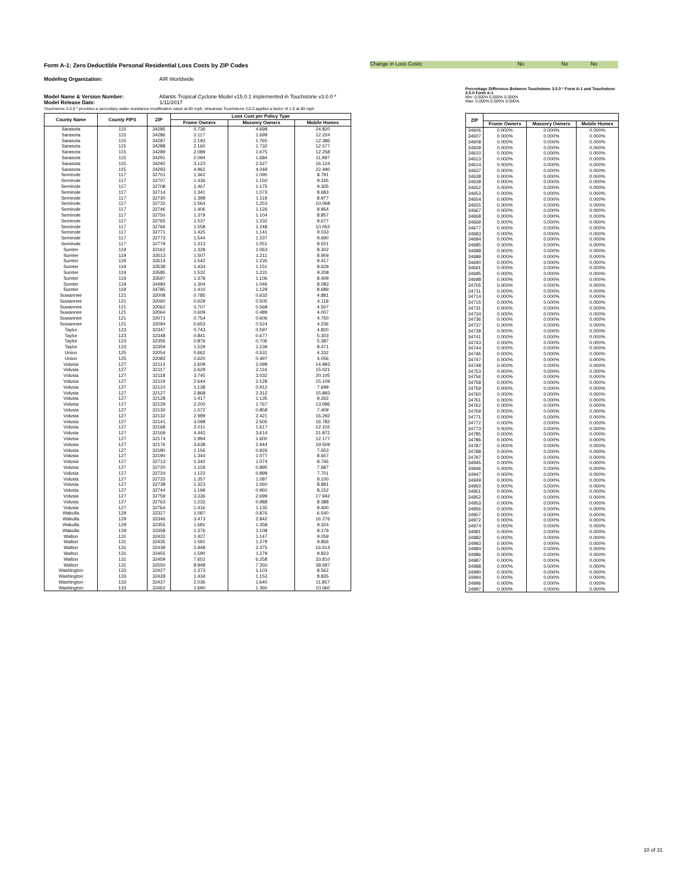Form A-1: Zero Deductible Personal Residential Loss Costs by ZIP Codes
Change in Loss Costs: No No No
Modeling Organization: AIR Worldwide
Model Name & Version Number: Atlantic Tropical Cyclone Model v15.0.1 implemented in Touchstone v3.0.0 *
Model Release Date: 1/11/2017
Touchstone 3.0.0 * provides a secondary water resistance modification value at 80 mph, wheareas Touchstone 3.0.0 applies a factor of 1.0 at 80 mph
Percentage Difference Between Touchstone 3.0.0 * Form A-1 and Touchstone 3.0.0 Form A-1
Min: 0.000% 0.000% 0.000%
Max: 0.000% 0.000% 0.000%
| County Name | County FIPS | ZIP | Loss Cost per Policy Type | | |
| --- | --- | --- | --- | --- | --- |
| | | | Frame Owners | Masonry Owners | Mobile Homes |
| Sarasota | 115 | 34285 | 5.736 | 4.698 | 24.820 |
| Sarasota | 115 | 34286 | 2.117 | 1.699 | 12.224 |
| Sarasota | 115 | 34287 | 2.193 | 1.765 | 12.386 |
| Sarasota | 115 | 34288 | 2.160 | 1.732 | 12.577 |
| Sarasota | 115 | 34289 | 2.089 | 1.675 | 12.258 |
| Sarasota | 115 | 34291 | 2.094 | 1.684 | 11.997 |
| Sarasota | 115 | 34292 | 3.123 | 2.527 | 16.124 |
| Sarasota | 115 | 34293 | 4.962 | 4.049 | 22.490 |
| Seminole | 117 | 32701 | 1.362 | 1.090 | 8.791 |
| Seminole | 117 | 32707 | 1.436 | 1.150 | 9.165 |
| Seminole | 117 | 32708 | 1.467 | 1.175 | 9.305 |
| Seminole | 117 | 32714 | 1.341 | 1.073 | 8.683 |
| Seminole | 117 | 32730 | 1.398 | 1.119 | 8.977 |
| Seminole | 117 | 32732 | 1.564 | 1.253 | 10.068 |
| Seminole | 117 | 32746 | 1.406 | 1.126 | 8.954 |
| Seminole | 117 | 32750 | 1.379 | 1.104 | 8.857 |
| Seminole | 117 | 32765 | 1.537 | 1.232 | 9.677 |
| Seminole | 117 | 32766 | 1.558 | 1.248 | 10.052 |
| Seminole | 117 | 32771 | 1.425 | 1.141 | 9.033 |
| Seminole | 117 | 32773 | 1.544 | 1.237 | 9.690 |
| Seminole | 117 | 32779 | 1.313 | 1.051 | 8.501 |
| Sumter | 119 | 32162 | 1.328 | 1.063 | 8.302 |
| Sumter | 119 | 33513 | 1.507 | 1.211 | 8.959 |
| Sumter | 119 | 33514 | 1.542 | 1.235 | 9.417 |
| Sumter | 119 | 33538 | 1.434 | 1.151 | 8.629 |
| Sumter | 119 | 33585 | 1.532 | 1.231 | 9.208 |
| Sumter | 119 | 33597 | 1.378 | 1.106 | 8.409 |
| Sumter | 119 | 34484 | 1.304 | 1.046 | 8.083 |
| Sumter | 119 | 34785 | 1.410 | 1.129 | 8.689 |
| Suwannee | 121 | 32008 | 0.785 | 0.632 | 4.881 |
| Suwannee | 121 | 32060 | 0.629 | 0.505 | 4.118 |
| Suwannee | 121 | 32062 | 0.707 | 0.568 | 4.507 |
| Suwannee | 121 | 32064 | 0.609 | 0.489 | 4.007 |
| Suwannee | 121 | 32071 | 0.754 | 0.606 | 4.750 |
| Suwannee | 121 | 32094 | 0.653 | 0.524 | 4.236 |
| Taylor | 123 | 32347 | 0.743 | 0.597 | 4.820 |
| Taylor | 123 | 32348 | 0.841 | 0.677 | 5.303 |
| Taylor | 123 | 32356 | 0.876 | 0.706 | 5.387 |
| Taylor | 123 | 32359 | 1.529 | 1.239 | 8.471 |
| Union | 125 | 32054 | 0.662 | 0.531 | 4.332 |
| Union | 125 | 32083 | 0.620 | 0.497 | 4.056 |
| Volusia | 127 | 32114 | 2.609 | 2.099 | 14.993 |
| Volusia | 127 | 32117 | 2.629 | 2.116 | 15.021 |
| Volusia | 127 | 32118 | 3.745 | 3.032 | 20.105 |
| Volusia | 127 | 32119 | 2.644 | 2.128 | 15.109 |
| Volusia | 127 | 32124 | 1.138 | 0.912 | 7.698 |
| Volusia | 127 | 32127 | 2.868 | 2.312 | 15.893 |
| Volusia | 127 | 32128 | 1.417 | 1.135 | 9.262 |
| Volusia | 127 | 32129 | 2.200 | 1.767 | 13.096 |
| Volusia | 127 | 32130 | 1.072 | 0.858 | 7.409 |
| Volusia | 127 | 32132 | 2.999 | 2.421 | 16.292 |
| Volusia | 127 | 32141 | 3.098 | 2.505 | 16.782 |
| Volusia | 127 | 32168 | 2.011 | 1.617 | 12.102 |
| Volusia | 127 | 32169 | 4.442 | 3.614 | 21.872 |
| Volusia | 127 | 32174 | 1.994 | 1.600 | 12.177 |
| Volusia | 127 | 32176 | 3.638 | 2.944 | 19.509 |
| Volusia | 127 | 32180 | 1.156 | 0.926 | 7.653 |
| Volusia | 127 | 32190 | 1.344 | 1.077 | 8.657 |
| Volusia | 127 | 32713 | 1.342 | 1.074 | 8.746 |
| Volusia | 127 | 32720 | 1.118 | 0.895 | 7.687 |
| Volusia | 127 | 32724 | 1.122 | 0.899 | 7.701 |
| Volusia | 127 | 32725 | 1.357 | 1.087 | 9.100 |
| Volusia | 127 | 32738 | 1.323 | 1.060 | 8.891 |
| Volusia | 127 | 32744 | 1.199 | 0.960 | 8.152 |
| Volusia | 127 | 32759 | 3.336 | 2.699 | 17.942 |
| Volusia | 127 | 32763 | 1.233 | 0.988 | 8.388 |
| Volusia | 127 | 32764 | 1.416 | 1.135 | 9.400 |
| Wakulla | 129 | 32327 | 1.087 | 0.876 | 6.540 |
| Wakulla | 129 | 32346 | 3.473 | 2.842 | 16.276 |
| Wakulla | 129 | 32355 | 1.681 | 1.358 | 9.324 |
| Wakulla | 129 | 32358 | 1.376 | 1.108 | 8.179 |
| Walton | 131 | 32433 | 1.427 | 1.147 | 9.059 |
| Walton | 131 | 32435 | 1.591 | 1.279 | 9.856 |
| Walton | 131 | 32439 | 2.948 | 2.375 | 16.614 |
| Walton | 131 | 32455 | 1.590 | 1.279 | 9.823 |
| Walton | 131 | 32459 | 7.652 | 6.258 | 33.810 |
| Walton | 131 | 32550 | 8.948 | 7.350 | 38.697 |
| Washington | 133 | 32427 | 1.373 | 1.103 | 8.562 |
| Washington | 133 | 32428 | 1.434 | 1.153 | 8.835 |
| Washington | 133 | 32437 | 2.036 | 1.640 | 11.857 |
| Washington | 133 | 32462 | 1.690 | 1.360 | 10.060 |
| ZIP | | | |
| --- | --- | --- | --- |
| | Frame Owners | Masonry Owners | Mobile Homes |
| 34606 | 0.000% | 0.000% | 0.000% |
| 34607 | 0.000% | 0.000% | 0.000% |
| 34608 | 0.000% | 0.000% | 0.000% |
| 34609 | 0.000% | 0.000% | 0.000% |
| 34610 | 0.000% | 0.000% | 0.000% |
| 34613 | 0.000% | 0.000% | 0.000% |
| 34614 | 0.000% | 0.000% | 0.000% |
| 34637 | 0.000% | 0.000% | 0.000% |
| 34638 | 0.000% | 0.000% | 0.000% |
| 34639 | 0.000% | 0.000% | 0.000% |
| 34652 | 0.000% | 0.000% | 0.000% |
| 34653 | 0.000% | 0.000% | 0.000% |
| 34654 | 0.000% | 0.000% | 0.000% |
| 34655 | 0.000% | 0.000% | 0.000% |
| 34667 | 0.000% | 0.000% | 0.000% |
| 34668 | 0.000% | 0.000% | 0.000% |
| 34669 | 0.000% | 0.000% | 0.000% |
| 34677 | 0.000% | 0.000% | 0.000% |
| 34683 | 0.000% | 0.000% | 0.000% |
| 34684 | 0.000% | 0.000% | 0.000% |
| 34685 | 0.000% | 0.000% | 0.000% |
| 34688 | 0.000% | 0.000% | 0.000% |
| 34689 | 0.000% | 0.000% | 0.000% |
| 34690 | 0.000% | 0.000% | 0.000% |
| 34691 | 0.000% | 0.000% | 0.000% |
| 34695 | 0.000% | 0.000% | 0.000% |
| 34698 | 0.000% | 0.000% | 0.000% |
| 34705 | 0.000% | 0.000% | 0.000% |
| 34711 | 0.000% | 0.000% | 0.000% |
| 34714 | 0.000% | 0.000% | 0.000% |
| 34715 | 0.000% | 0.000% | 0.000% |
| 34731 | 0.000% | 0.000% | 0.000% |
| 34734 | 0.000% | 0.000% | 0.000% |
| 34736 | 0.000% | 0.000% | 0.000% |
| 34737 | 0.000% | 0.000% | 0.000% |
| 34739 | 0.000% | 0.000% | 0.000% |
| 34741 | 0.000% | 0.000% | 0.000% |
| 34743 | 0.000% | 0.000% | 0.000% |
| 34744 | 0.000% | 0.000% | 0.000% |
| 34746 | 0.000% | 0.000% | 0.000% |
| 34747 | 0.000% | 0.000% | 0.000% |
| 34748 | 0.000% | 0.000% | 0.000% |
| 34753 | 0.000% | 0.000% | 0.000% |
| 34756 | 0.000% | 0.000% | 0.000% |
| 34758 | 0.000% | 0.000% | 0.000% |
| 34759 | 0.000% | 0.000% | 0.000% |
| 34760 | 0.000% | 0.000% | 0.000% |
| 34761 | 0.000% | 0.000% | 0.000% |
| 34762 | 0.000% | 0.000% | 0.000% |
| 34769 | 0.000% | 0.000% | 0.000% |
| 34771 | 0.000% | 0.000% | 0.000% |
| 34772 | 0.000% | 0.000% | 0.000% |
| 34773 | 0.000% | 0.000% | 0.000% |
| 34785 | 0.000% | 0.000% | 0.000% |
| 34786 | 0.000% | 0.000% | 0.000% |
| 34787 | 0.000% | 0.000% | 0.000% |
| 34788 | 0.000% | 0.000% | 0.000% |
| 34797 | 0.000% | 0.000% | 0.000% |
| 34945 | 0.000% | 0.000% | 0.000% |
| 34946 | 0.000% | 0.000% | 0.000% |
| 34947 | 0.000% | 0.000% | 0.000% |
| 34949 | 0.000% | 0.000% | 0.000% |
| 34950 | 0.000% | 0.000% | 0.000% |
| 34951 | 0.000% | 0.000% | 0.000% |
| 34952 | 0.000% | 0.000% | 0.000% |
| 34953 | 0.000% | 0.000% | 0.000% |
| 34956 | 0.000% | 0.000% | 0.000% |
| 34957 | 0.000% | 0.000% | 0.000% |
| 34972 | 0.000% | 0.000% | 0.000% |
| 34974 | 0.000% | 0.000% | 0.000% |
| 34981 | 0.000% | 0.000% | 0.000% |
| 34982 | 0.000% | 0.000% | 0.000% |
| 34983 | 0.000% | 0.000% | 0.000% |
| 34984 | 0.000% | 0.000% | 0.000% |
| 34986 | 0.000% | 0.000% | 0.000% |
| 34987 | 0.000% | 0.000% | 0.000% |
| 34988 | 0.000% | 0.000% | 0.000% |
| 34990 | 0.000% | 0.000% | 0.000% |
| 34994 | 0.000% | 0.000% | 0.000% |
| 34996 | 0.000% | 0.000% | 0.000% |
| 34997 | 0.000% | 0.000% | 0.000% |
10 of 31